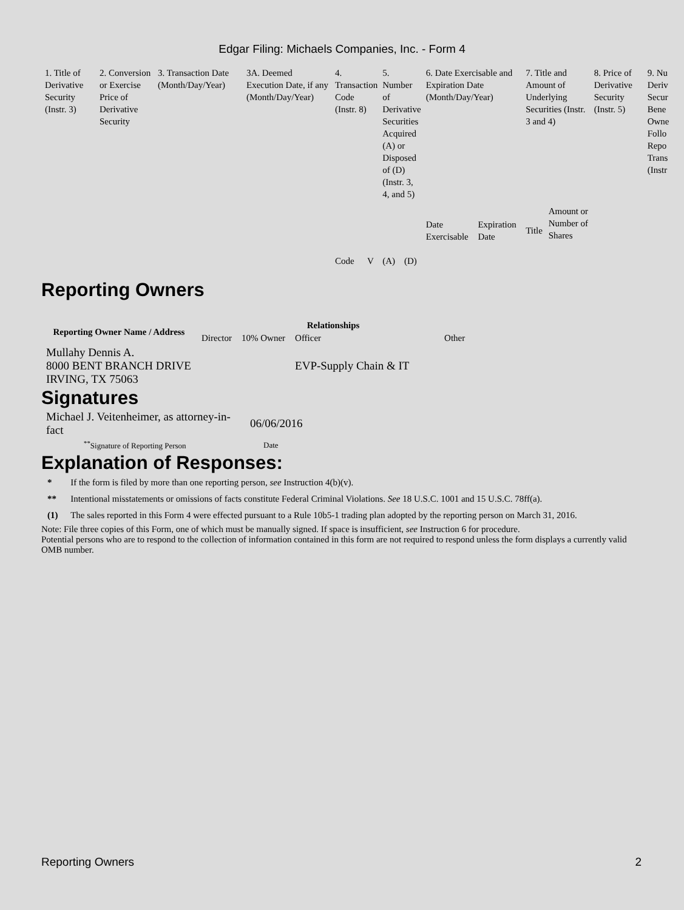Edgar Filing: Michaels Companies, Inc. - Form 4
| 1. Title of Derivative Security (Instr. 3) | 2. Conversion or Exercise Price of Derivative Security | 3. Transaction Date (Month/Day/Year) | 3A. Deemed Execution Date, if any (Month/Day/Year) | 4. Transaction Code (Instr. 8) | | 5. Number of Derivative Securities Acquired (A) or Disposed of (D) (Instr. 3, 4, and 5) | | 6. Date Exercisable and Expiration Date (Month/Day/Year) | | 7. Title and Amount of Underlying Securities (Instr. 3 and 4) | | 8. Price of Derivative Security (Instr. 5) | 9. Nu Deriv Secur Bene Owne Follo Repo Trans (Instr |
| | | | | Code | V | (A) | (D) | Date Exercisable | Expiration Date | Title | Amount or Number of Shares | | |
Reporting Owners
| Reporting Owner Name / Address | Relationships | | | |
| --- | --- | --- | --- | --- |
| | Director | 10% Owner | Officer | Other |
| Mullahy Dennis A. 8000 BENT BRANCH DRIVE IRVING, TX 75063 | | | EVP-Supply Chain & IT | |
Signatures
| Michael J. Veitenheimer, as attorney-in-fact | 06/06/2016 |
| <sup>**</sup> Signature of Reporting Person | Date |
Explanation of Responses:
| * | If the form is filed by more than one reporting person, see Instruction 4(b)(v). |
| ** | Intentional misstatements or omissions of facts constitute Federal Criminal Violations. See 18 U.S.C. 1001 and 15 U.S.C. 78ff(a). |
| (1) | The sales reported in this Form 4 were effected pursuant to a Rule 10b5-1 trading plan adopted by the reporting person on March 31, 2016. |
Note: File three copies of this Form, one of which must be manually signed. If space is insufficient, see Instruction 6 for procedure.
Potential persons who are to respond to the collection of information contained in this form are not required to respond unless the form displays a currently valid OMB number.
Reporting Owners 2